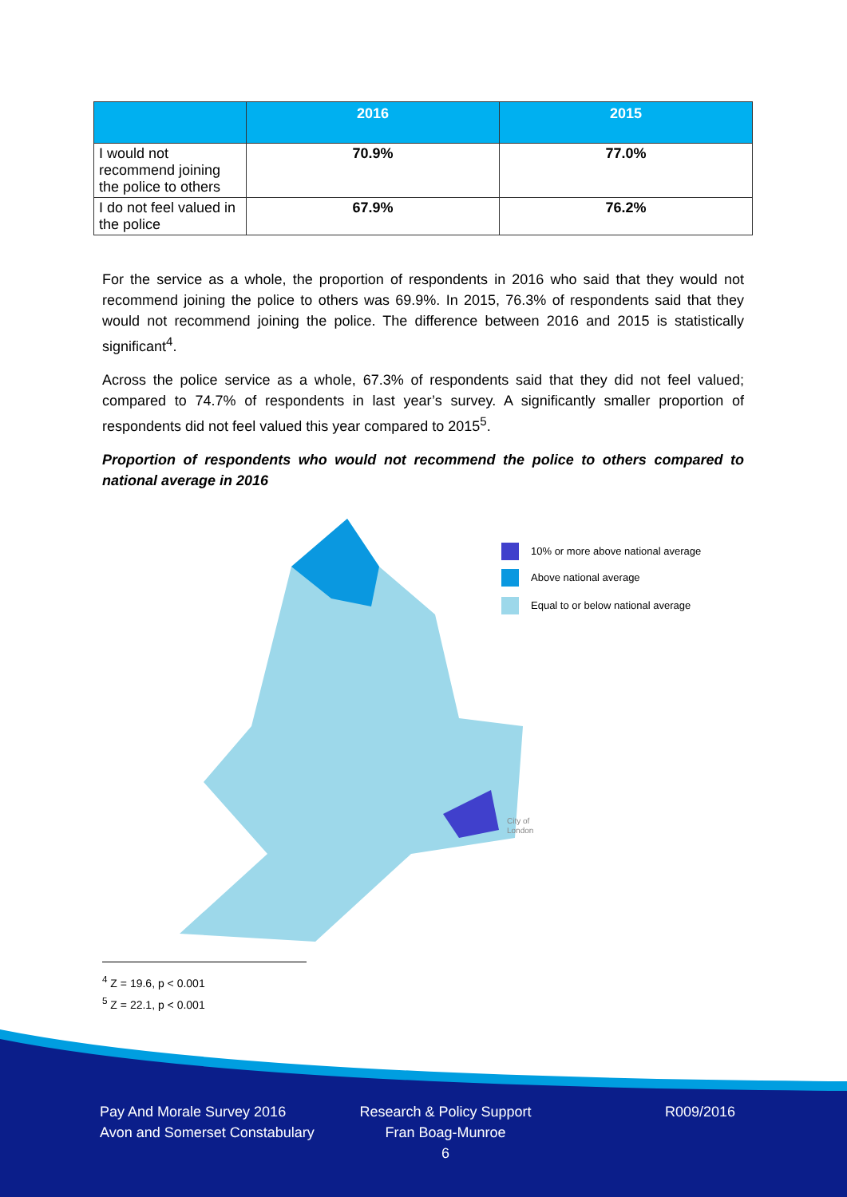| | 2016 | 2015 |
| --- | --- | --- |
| I would not recommend joining the police to others | 70.9% | 77.0% |
| I do not feel valued in the police | 67.9% | 76.2% |
For the service as a whole, the proportion of respondents in 2016 who said that they would not recommend joining the police to others was 69.9%. In 2015, 76.3% of respondents said that they would not recommend joining the police. The difference between 2016 and 2015 is statistically significant<sup>4</sup>.
Across the police service as a whole, 67.3% of respondents said that they did not feel valued; compared to 74.7% of respondents in last year’s survey. A significantly smaller proportion of respondents did not feel valued this year compared to 2015<sup>5</sup>.
Proportion of respondents who would not recommend the police to others compared to national average in 2016
10% or more above national average
Above national average
Equal to or below national average
City of
London
<sup>4</sup> Z = 19.6, p < 0.001
<sup>5</sup> Z = 22.1, p < 0.001
Pay And Morale Survey 2016
Avon and Somerset Constabulary
Research & Policy Support
Fran Boag-Munroe
6
R009/2016